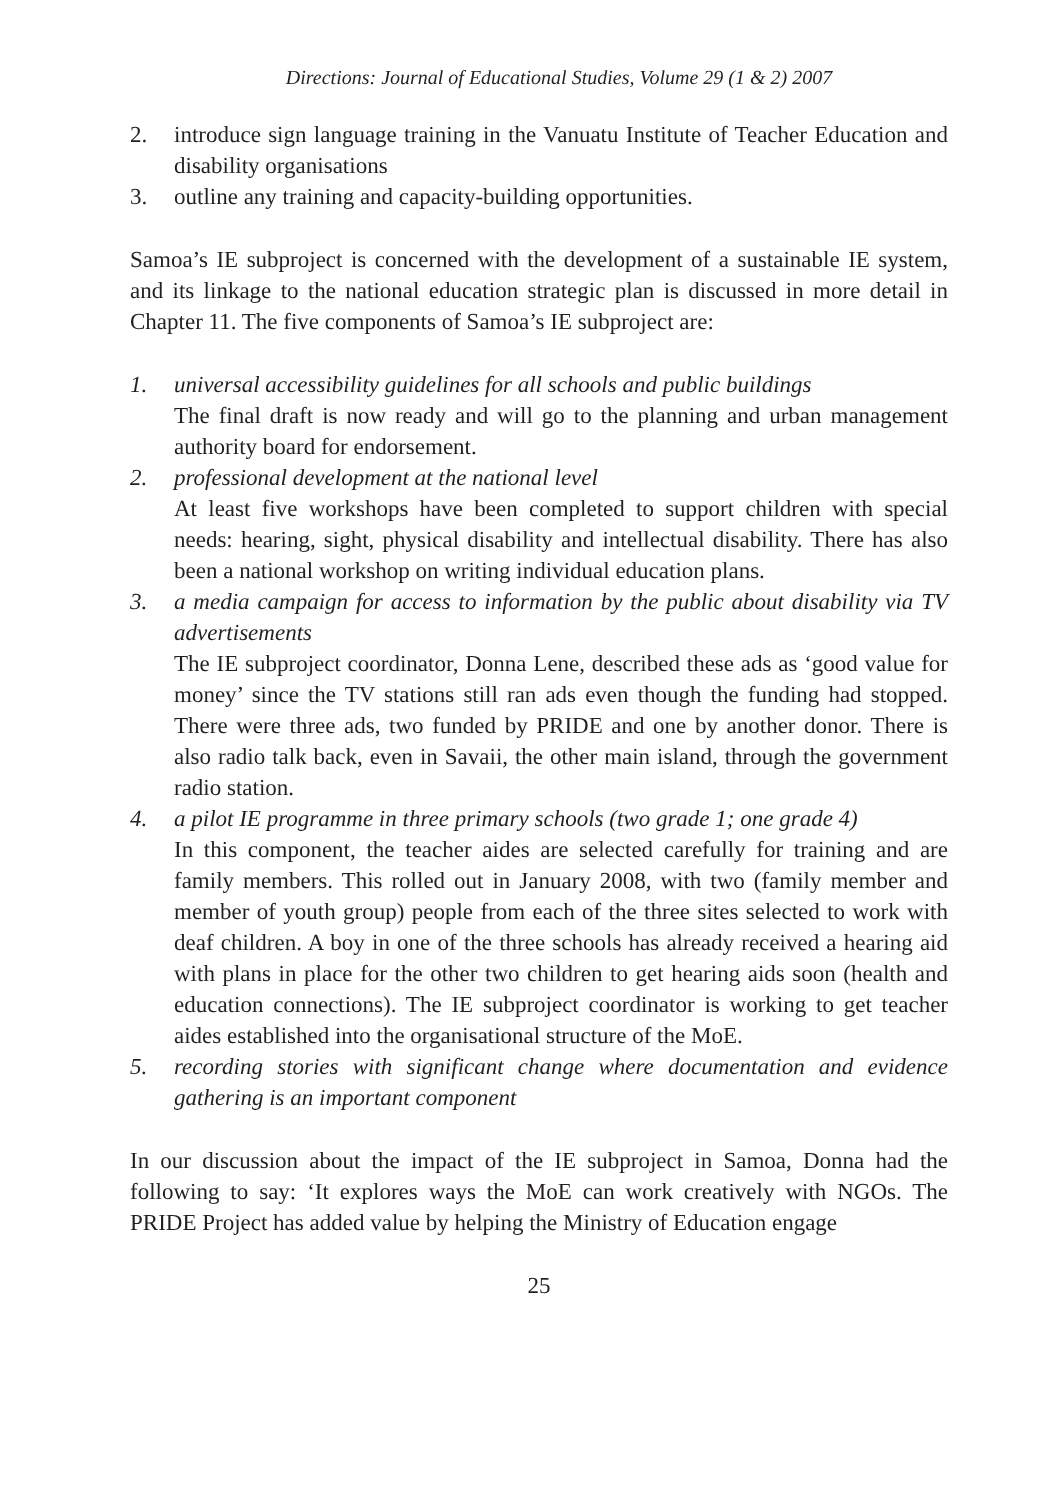Directions: Journal of Educational Studies, Volume 29 (1 & 2) 2007
2. introduce sign language training in the Vanuatu Institute of Teacher Education and disability organisations
3. outline any training and capacity-building opportunities.
Samoa’s IE subproject is concerned with the development of a sustainable IE system, and its linkage to the national education strategic plan is discussed in more detail in Chapter 11. The five components of Samoa’s IE subproject are:
1. universal accessibility guidelines for all schools and public buildings
The final draft is now ready and will go to the planning and urban management authority board for endorsement.
2. professional development at the national level
At least five workshops have been completed to support children with special needs: hearing, sight, physical disability and intellectual disability. There has also been a national workshop on writing individual education plans.
3. a media campaign for access to information by the public about disability via TV advertisements
The IE subproject coordinator, Donna Lene, described these ads as ‘good value for money’ since the TV stations still ran ads even though the funding had stopped. There were three ads, two funded by PRIDE and one by another donor. There is also radio talk back, even in Savaii, the other main island, through the government radio station.
4. a pilot IE programme in three primary schools (two grade 1; one grade 4)
In this component, the teacher aides are selected carefully for training and are family members. This rolled out in January 2008, with two (family member and member of youth group) people from each of the three sites selected to work with deaf children. A boy in one of the three schools has already received a hearing aid with plans in place for the other two children to get hearing aids soon (health and education connections). The IE subproject coordinator is working to get teacher aides established into the organisational structure of the MoE.
5. recording stories with significant change where documentation and evidence gathering is an important component
In our discussion about the impact of the IE subproject in Samoa, Donna had the following to say: ‘It explores ways the MoE can work creatively with NGOs. The PRIDE Project has added value by helping the Ministry of Education engage
25